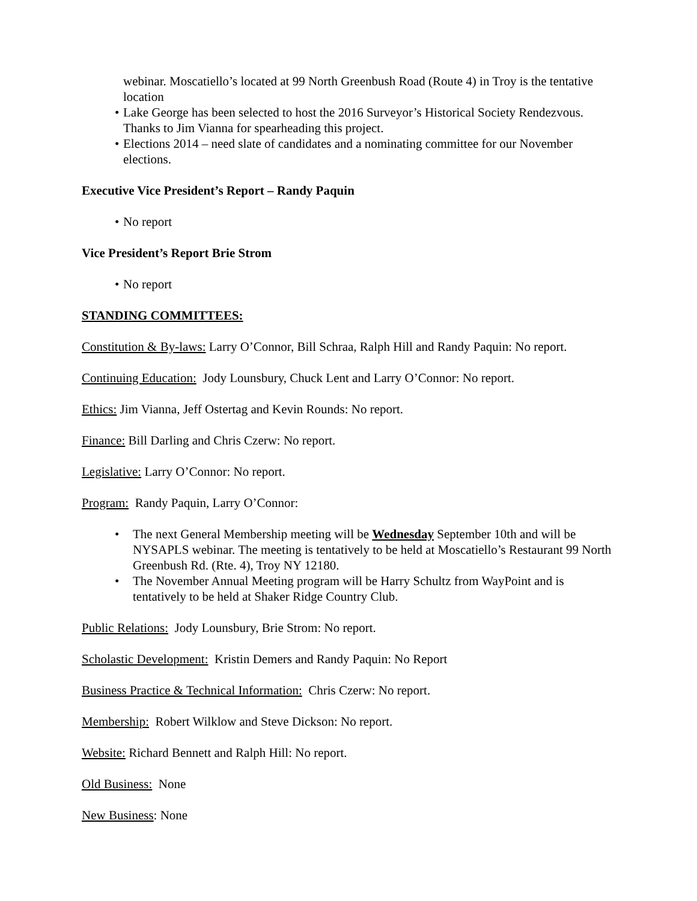webinar. Moscatiello’s located at 99 North Greenbush Road (Route 4) in Troy is the tentative location
• Lake George has been selected to host the 2016 Surveyor’s Historical Society Rendezvous. Thanks to Jim Vianna for spearheading this project.
• Elections 2014 – need slate of candidates and a nominating committee for our November elections.
Executive Vice President’s Report – Randy Paquin
• No report
Vice President’s Report Brie Strom
• No report
STANDING COMMITTEES:
Constitution & By-laws: Larry O’Connor, Bill Schraa, Ralph Hill and Randy Paquin: No report.
Continuing Education: Jody Lounsbury, Chuck Lent and Larry O’Connor: No report.
Ethics: Jim Vianna, Jeff Ostertag and Kevin Rounds: No report.
Finance: Bill Darling and Chris Czerw: No report.
Legislative: Larry O’Connor: No report.
Program: Randy Paquin, Larry O’Connor:
• The next General Membership meeting will be Wednesday September 10th and will be NYSAPLS webinar. The meeting is tentatively to be held at Moscatiello’s Restaurant 99 North Greenbush Rd. (Rte. 4), Troy NY 12180.
• The November Annual Meeting program will be Harry Schultz from WayPoint and is tentatively to be held at Shaker Ridge Country Club.
Public Relations: Jody Lounsbury, Brie Strom: No report.
Scholastic Development: Kristin Demers and Randy Paquin: No Report
Business Practice & Technical Information: Chris Czerw: No report.
Membership: Robert Wilklow and Steve Dickson: No report.
Website: Richard Bennett and Ralph Hill: No report.
Old Business: None
New Business: None